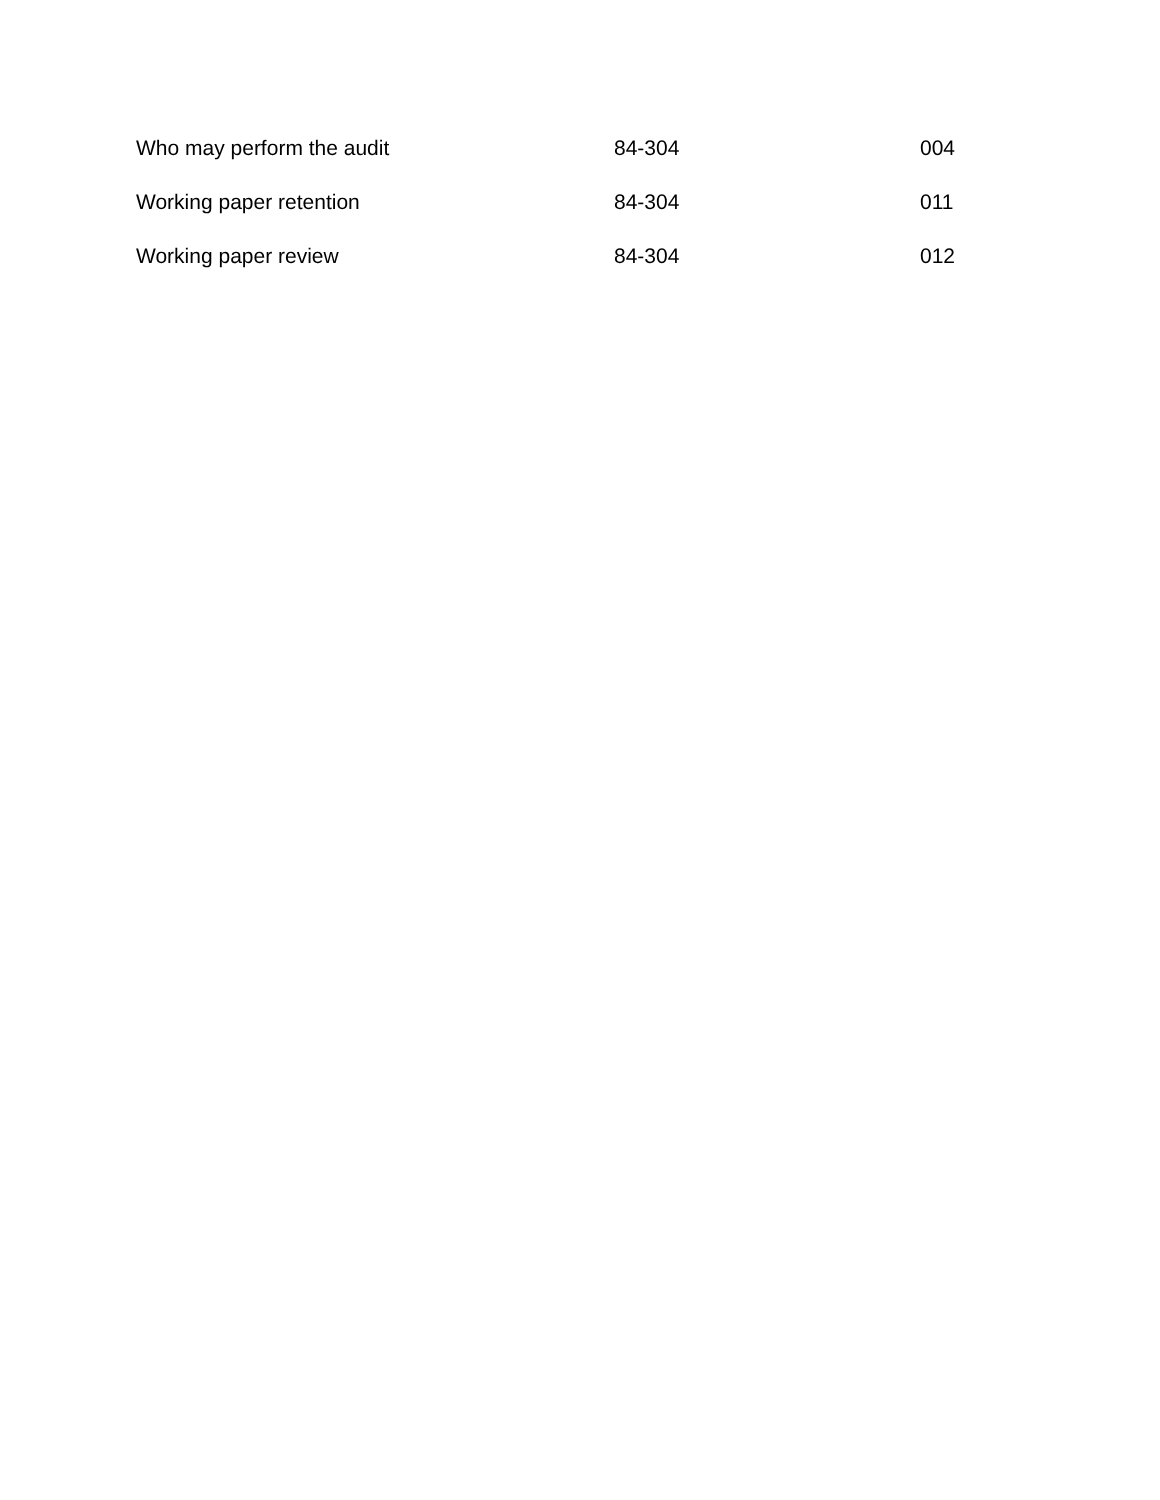| Who may perform the audit | 84-304 | 004 |
| Working paper retention | 84-304 | 011 |
| Working paper review | 84-304 | 012 |